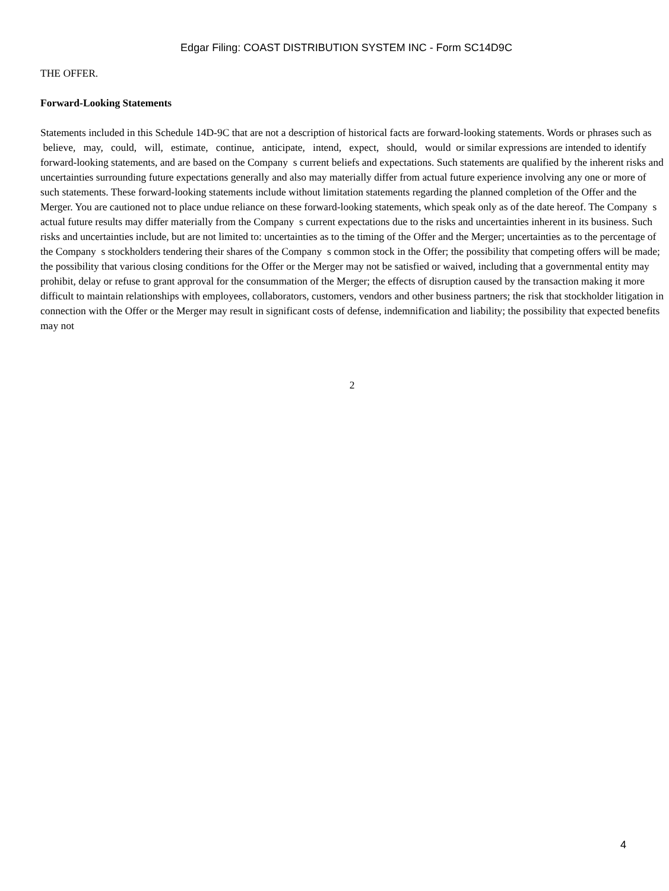Edgar Filing: COAST DISTRIBUTION SYSTEM INC - Form SC14D9C
THE OFFER.
Forward-Looking Statements
Statements included in this Schedule 14D-9C that are not a description of historical facts are forward-looking statements. Words or phrases such as believe, may, could, will, estimate, continue, anticipate, intend, expect, should, would or similar expressions are intended to identify forward-looking statements, and are based on the Company s current beliefs and expectations. Such statements are qualified by the inherent risks and uncertainties surrounding future expectations generally and also may materially differ from actual future experience involving any one or more of such statements. These forward-looking statements include without limitation statements regarding the planned completion of the Offer and the Merger. You are cautioned not to place undue reliance on these forward-looking statements, which speak only as of the date hereof. The Company s actual future results may differ materially from the Company s current expectations due to the risks and uncertainties inherent in its business. Such risks and uncertainties include, but are not limited to: uncertainties as to the timing of the Offer and the Merger; uncertainties as to the percentage of the Company s stockholders tendering their shares of the Company s common stock in the Offer; the possibility that competing offers will be made; the possibility that various closing conditions for the Offer or the Merger may not be satisfied or waived, including that a governmental entity may prohibit, delay or refuse to grant approval for the consummation of the Merger; the effects of disruption caused by the transaction making it more difficult to maintain relationships with employees, collaborators, customers, vendors and other business partners; the risk that stockholder litigation in connection with the Offer or the Merger may result in significant costs of defense, indemnification and liability; the possibility that expected benefits may not
2
4